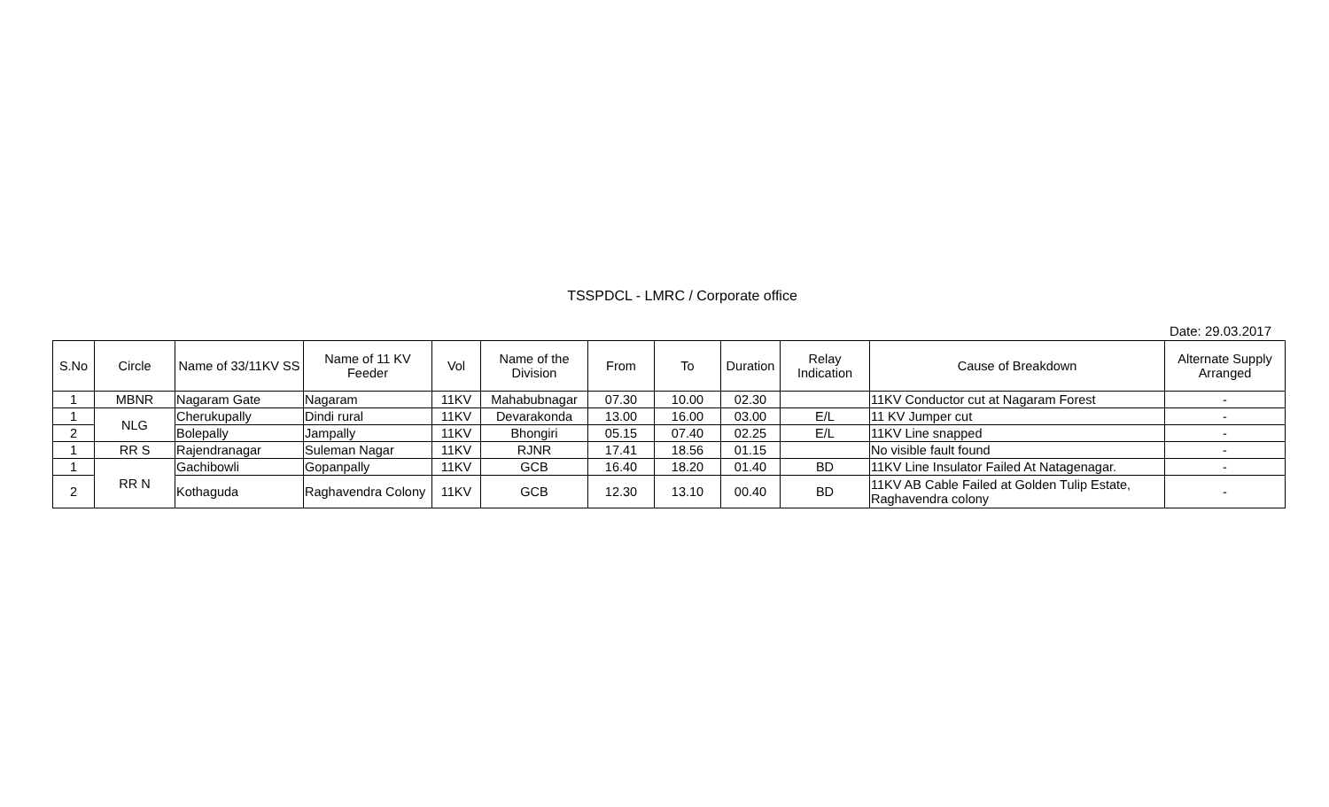TSSPDCL - LMRC / Corporate office
Date: 29.03.2017
| S.No | Circle | Name of 33/11KV SS | Name of 11 KV Feeder | Vol | Name of the Division | From | To | Duration | Relay Indication | Cause of Breakdown | Alternate Supply Arranged |
| --- | --- | --- | --- | --- | --- | --- | --- | --- | --- | --- | --- |
| 1 | MBNR | Nagaram Gate | Nagaram | 11KV | Mahabubnagar | 07.30 | 10.00 | 02.30 | | 11KV Conductor cut at Nagaram Forest | - |
| 1 | NLG | Cherukupally | Dindi rural | 11KV | Devarakonda | 13.00 | 16.00 | 03.00 | E/L | 11 KV Jumper cut | - |
| 2 | | Bolepally | Jampally | 11KV | Bhongiri | 05.15 | 07.40 | 02.25 | E/L | 11KV Line snapped | - |
| 1 | RR S | Rajendranagar | Suleman Nagar | 11KV | RJNR | 17.41 | 18.56 | 01.15 | | No visible fault found | - |
| 1 | RR N | Gachibowli | Gopanpally | 11KV | GCB | 16.40 | 18.20 | 01.40 | BD | 11KV Line Insulator Failed At Natagenagar. | - |
| 2 | | Kothaguda | Raghavendra Colony | 11KV | GCB | 12.30 | 13.10 | 00.40 | BD | 11KV AB Cable Failed at Golden Tulip Estate, Raghavendra colony | - |